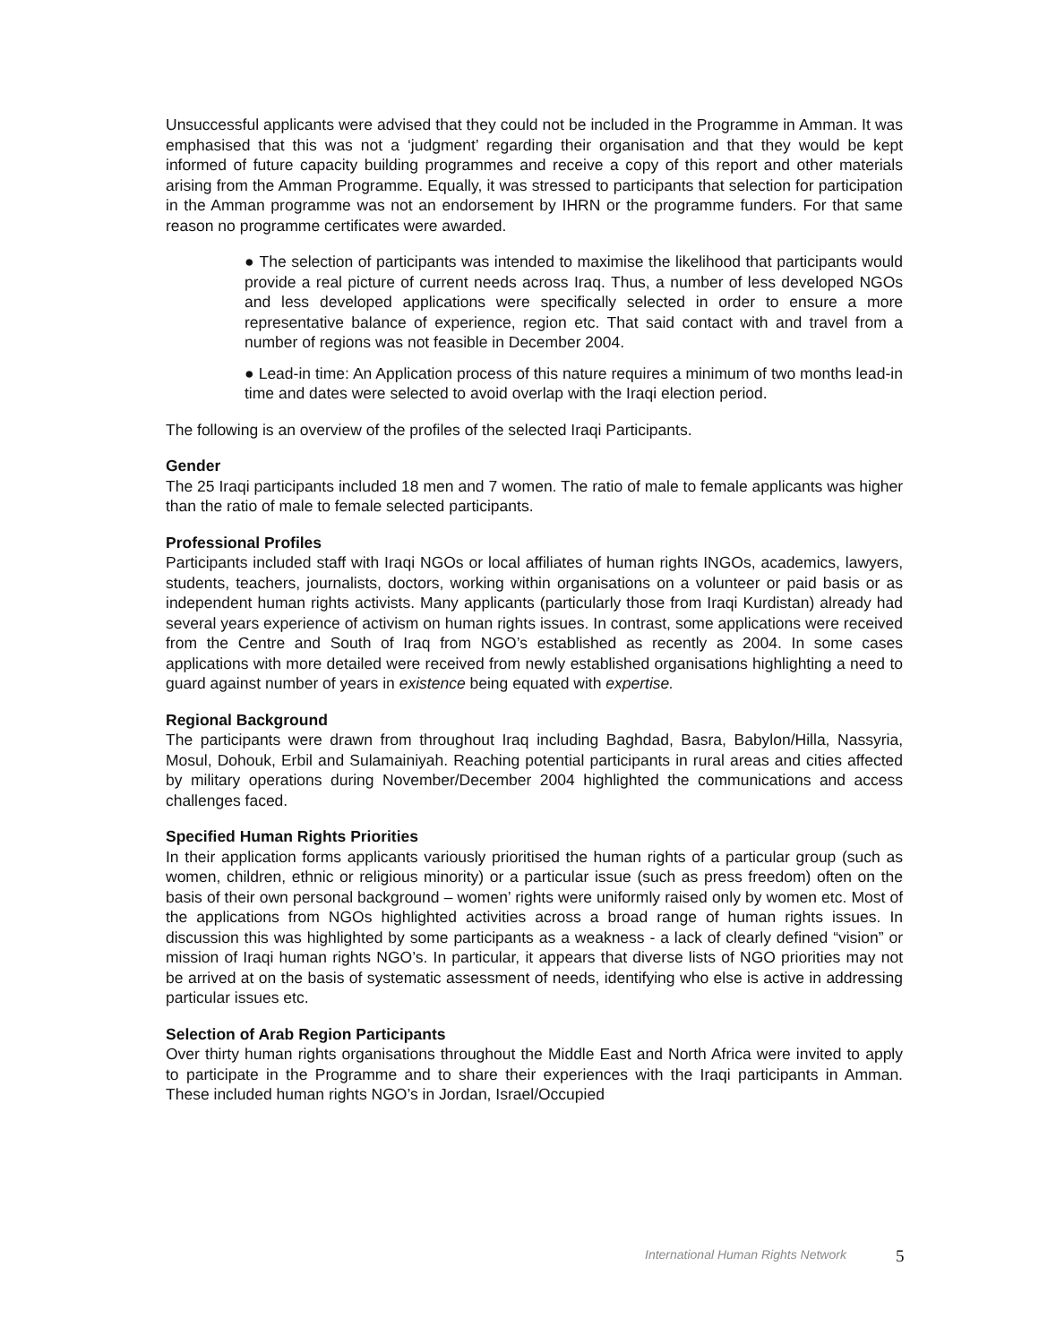Unsuccessful applicants were advised that they could not be included in the Programme in Amman. It was emphasised that this was not a ‘judgment’ regarding their organisation and that they would be kept informed of future capacity building programmes and receive a copy of this report and other materials arising from the Amman Programme. Equally, it was stressed to participants that selection for participation in the Amman programme was not an endorsement by IHRN or the programme funders. For that same reason no programme certificates were awarded.
● The selection of participants was intended to maximise the likelihood that participants would provide a real picture of current needs across Iraq. Thus, a number of less developed NGOs and less developed applications were specifically selected in order to ensure a more representative balance of experience, region etc. That said contact with and travel from a number of regions was not feasible in December 2004.
● Lead-in time: An Application process of this nature requires a minimum of two months lead-in time and dates were selected to avoid overlap with the Iraqi election period.
The following is an overview of the profiles of the selected Iraqi Participants.
Gender
The 25 Iraqi participants included 18 men and 7 women. The ratio of male to female applicants was higher than the ratio of male to female selected participants.
Professional Profiles
Participants included staff with Iraqi NGOs or local affiliates of human rights INGOs, academics, lawyers, students, teachers, journalists, doctors, working within organisations on a volunteer or paid basis or as independent human rights activists. Many applicants (particularly those from Iraqi Kurdistan) already had several years experience of activism on human rights issues. In contrast, some applications were received from the Centre and South of Iraq from NGO’s established as recently as 2004. In some cases applications with more detailed were received from newly established organisations highlighting a need to guard against number of years in existence being equated with expertise.
Regional Background
The participants were drawn from throughout Iraq including Baghdad, Basra, Babylon/Hilla, Nassyria, Mosul, Dohouk, Erbil and Sulamainiyah. Reaching potential participants in rural areas and cities affected by military operations during November/December 2004 highlighted the communications and access challenges faced.
Specified Human Rights Priorities
In their application forms applicants variously prioritised the human rights of a particular group (such as women, children, ethnic or religious minority) or a particular issue (such as press freedom) often on the basis of their own personal background – women’ rights were uniformly raised only by women etc. Most of the applications from NGOs highlighted activities across a broad range of human rights issues. In discussion this was highlighted by some participants as a weakness - a lack of clearly defined “vision” or mission of Iraqi human rights NGO’s. In particular, it appears that diverse lists of NGO priorities may not be arrived at on the basis of systematic assessment of needs, identifying who else is active in addressing particular issues etc.
Selection of Arab Region Participants
Over thirty human rights organisations throughout the Middle East and North Africa were invited to apply to participate in the Programme and to share their experiences with the Iraqi participants in Amman. These included human rights NGO’s in Jordan, Israel/Occupied
International Human Rights Network
5